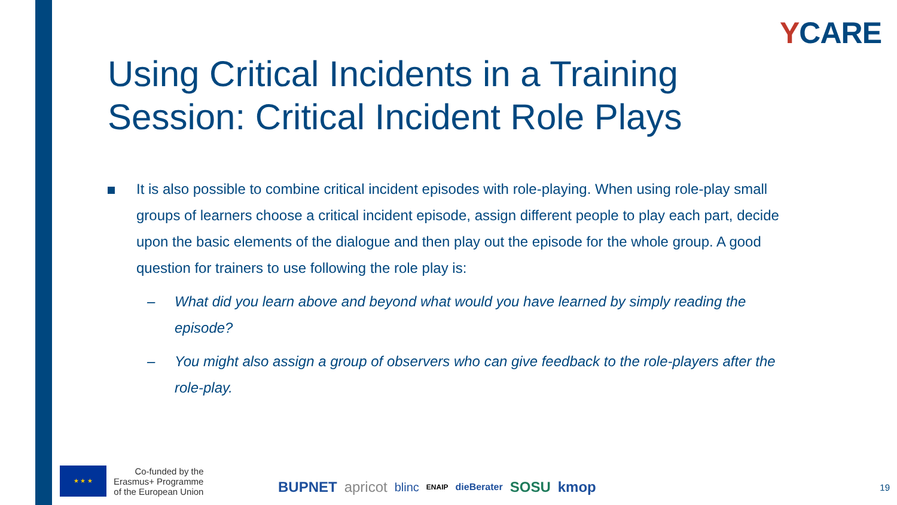YCARE
Using Critical Incidents in a Training Session: Critical Incident Role Plays
It is also possible to combine critical incident episodes with role-playing. When using role-play small groups of learners choose a critical incident episode, assign different people to play each part, decide upon the basic elements of the dialogue and then play out the episode for the whole group. A good question for trainers to use following the role play is:
– What did you learn above and beyond what would you have learned by simply reading the episode?
– You might also assign a group of observers who can give feedback to the role-players after the role-play.
★ ★ ★
Co-funded by the
Erasmus+ Programme
of the European Union
BUPNET apricot blinc ENAIP dieBerater SOSU kmop
19